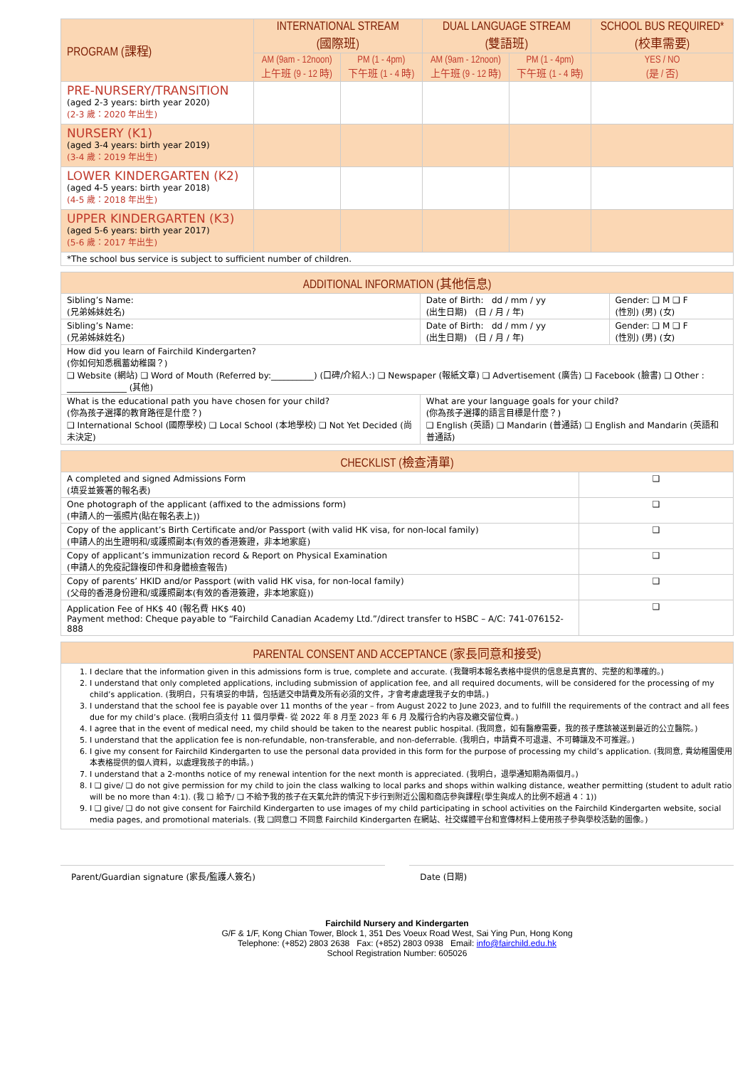| PROGRAM (課程) | INTERNATIONAL STREAM (國際班) | | DUAL LANGUAGE STREAM (雙語班) | | SCHOOL BUS REQUIRED* (校車需要) |
| --- | --- | --- | --- | --- | --- |
| | AM (9am - 12noon) 上午班 (9 - 12 時) | PM (1 - 4pm) 下午班 (1 - 4 時) | AM (9am - 12noon) 上午班 (9 - 12 時) | PM (1 - 4pm) 下午班 (1 - 4 時) | YES / NO (是 / 否) |
| PRE-NURSERY/TRANSITION (aged 2-3 years: birth year 2020) (2-3 歲：2020 年出生) | | | | | |
| NURSERY (K1) (aged 3-4 years: birth year 2019) (3-4 歲：2019 年出生) | | | | | |
| LOWER KINDERGARTEN (K2) (aged 4-5 years: birth year 2018) (4-5 歲：2018 年出生) | | | | | |
| UPPER KINDERGARTEN (K3) (aged 5-6 years: birth year 2017) (5-6 歲：2017 年出生) | | | | | |
| *The school bus service is subject to sufficient number of children. | | | | | |
| ADDITIONAL INFORMATION (其他信息) | | |
| --- | --- | --- |
| Sibling’s Name: (兄弟姊妹姓名) | Date of Birth: dd / mm / yy (出生日期) (日 / 月 / 年) | Gender: ❑ M ❑ F (性別) (男) (女) |
| Sibling’s Name: (兄弟姊妹姓名) | Date of Birth: dd / mm / yy (出生日期) (日 / 月 / 年) | Gender: ❑ M ❑ F (性別) (男) (女) |
| How did you learn of Fairchild Kindergarten? (你如何知悉楓蓄幼稚園？) ❑ Website (網站) ❑ Word of Mouth (Referred by:__________) (口碑/介紹人:) ❑ Newspaper (報紙文章) ❑ Advertisement (廣告) ❑ Facebook (臉書) ❑ Other : ______________ (其他) | | |
| What is the educational path you have chosen for your child? (你為孩子選擇的教育路徑是什麼？) ❑ International School (國際學校) ❑ Local School (本地學校) ❑ Not Yet Decided (尚未決定) | What are your language goals for your child? (你為孩子選擇的語言目標是什麼？) ❑ English (英語) ❑ Mandarin (普通話) ❑ English and Mandarin (英語和普通話) | |
| CHECKLIST (檢查清單) | |
| --- | --- |
| A completed and signed Admissions Form (填妥並簽署的報名表) | ❑ |
| One photograph of the applicant (affixed to the admissions form) (申請人的一張照片(貼在報名表上)) | ❑ |
| Copy of the applicant’s Birth Certificate and/or Passport (with valid HK visa, for non-local family) (申請人的出生證明和/或護照副本(有效的香港簽證，非本地家庭) | ❑ |
| Copy of applicant’s immunization record & Report on Physical Examination (申請人的免疫記錄複印件和身體檢查報告) | ❑ |
| Copy of parents’ HKID and/or Passport (with valid HK visa, for non-local family) (父母的香港身份證和/或護照副本(有效的香港簽證，非本地家庭)) | ❑ |
| Application Fee of HK$ 40 (報名費 HK$ 40) Payment method: Cheque payable to “Fairchild Canadian Academy Ltd.”/direct transfer to HSBC – A/C: 741-076152-888 | ❑ |
| PARENTAL CONSENT AND ACCEPTANCE (家長同意和接受) |
| --- |
| 1. I declare that the information given in this admissions form is true, complete and accurate. (我聲明本報名表格中提供的信息是真實的、完整的和準確的。) 2. I understand that only completed applications, including submission of application fee, and all required documents, will be considered for the processing of my child’s application. (我明白，只有填妥的申請，包括遞交申請費及所有必須的文件，才會考慮處理我子女的申請。) 3. I understand that the school fee is payable over 11 months of the year – from August 2022 to June 2023, and to fulfill the requirements of the contract and all fees due for my child’s place. (我明白須支付 11 個月學費- 從 2022 年 8 月至 2023 年 6 月 及履行合約內容及繳交留位費。) 4. I agree that in the event of medical need, my child should be taken to the nearest public hospital. (我同意，如有醫療需要，我的孩子應該被送到最近的公立醫院。) 5. I understand that the application fee is non-refundable, non-transferable, and non-deferrable. (我明白，申請費不可退還、不可轉讓及不可推遲。) 6. I give my consent for Fairchild Kindergarten to use the personal data provided in this form for the purpose of processing my child’s application. (我同意, 貴幼稚園使用本表格提供的個人資料，以處理我孩子的申請。) 7. I understand that a 2-months notice of my renewal intention for the next month is appreciated. (我明白，退學通知期為兩個月。) 8. I ❑ give/ ❑ do not give permission for my child to join the class walking to local parks and shops within walking distance, weather permitting (student to adult ratio will be no more than 4:1). (我 ❑ 給予/ ❑ 不給予我的孩子在天氣允許的情況下步行到附近公園和商店參與課程(學生與成人的比例不超過 4：1)) 9. I ❑ give/ ❑ do not give consent for Fairchild Kindergarten to use images of my child participating in school activities on the Fairchild Kindergarten website, social media pages, and promotional materials. (我 ❑同意❑ 不同意 Fairchild Kindergarten 在網站、社交媒體平台和宣傳材料上使用孩子參與學校活動的圖像。) |
Parent/Guardian signature (家長/監護人簽名)
Date (日期)
Fairchild Nursery and Kindergarten
G/F & 1/F, Kong Chian Tower, Block 1, 351 Des Voeux Road West, Sai Ying Pun, Hong Kong
Telephone: (+852) 2803 2638 Fax: (+852) 2803 0938 Email: info@fairchild.edu.hk
School Registration Number: 605026